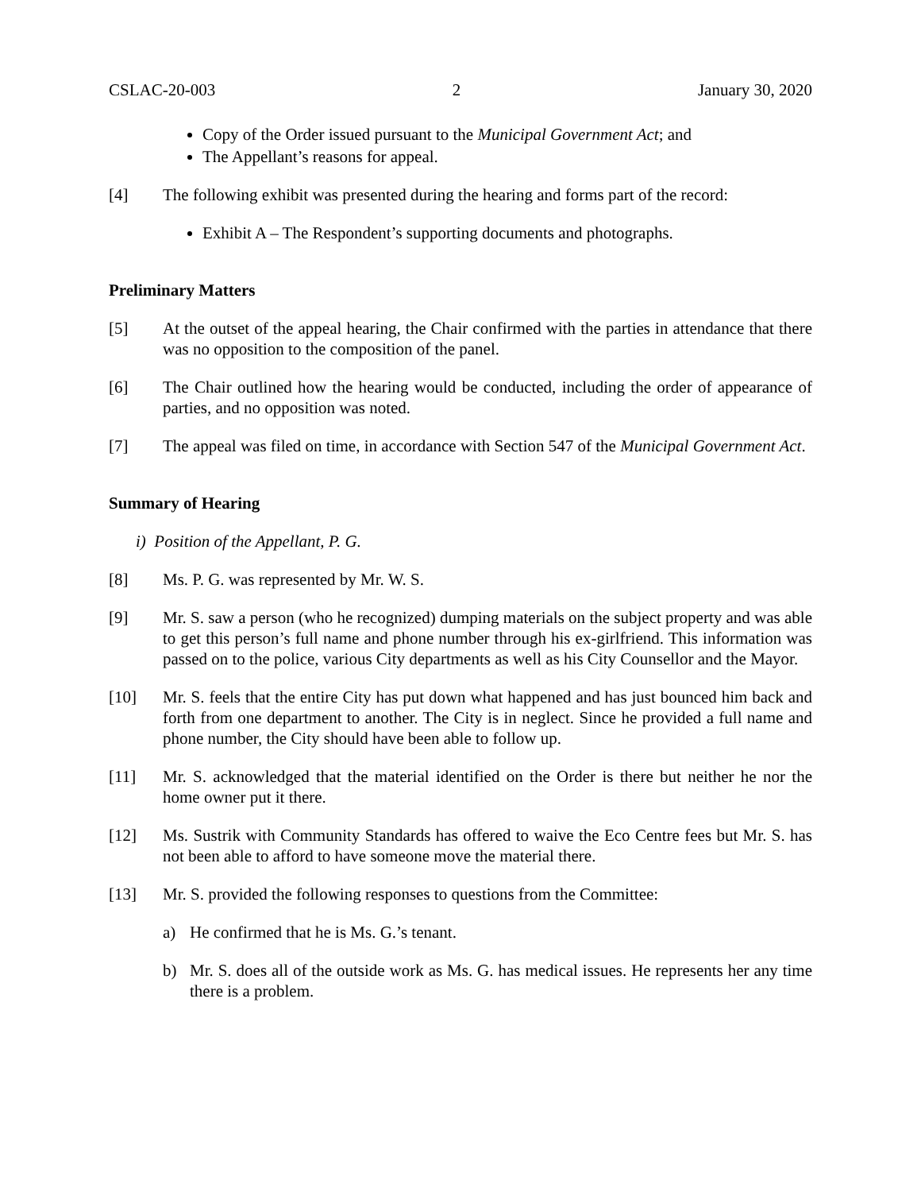CSLAC-20-003 2 January 30, 2020
Copy of the Order issued pursuant to the Municipal Government Act; and
The Appellant’s reasons for appeal.
[4] The following exhibit was presented during the hearing and forms part of the record:
Exhibit A – The Respondent’s supporting documents and photographs.
Preliminary Matters
[5] At the outset of the appeal hearing, the Chair confirmed with the parties in attendance that there was no opposition to the composition of the panel.
[6] The Chair outlined how the hearing would be conducted, including the order of appearance of parties, and no opposition was noted.
[7] The appeal was filed on time, in accordance with Section 547 of the Municipal Government Act.
Summary of Hearing
i) Position of the Appellant, P. G.
[8] Ms. P. G. was represented by Mr. W. S.
[9] Mr. S. saw a person (who he recognized) dumping materials on the subject property and was able to get this person’s full name and phone number through his ex-girlfriend. This information was passed on to the police, various City departments as well as his City Counsellor and the Mayor.
[10] Mr. S. feels that the entire City has put down what happened and has just bounced him back and forth from one department to another. The City is in neglect. Since he provided a full name and phone number, the City should have been able to follow up.
[11] Mr. S. acknowledged that the material identified on the Order is there but neither he nor the home owner put it there.
[12] Ms. Sustrik with Community Standards has offered to waive the Eco Centre fees but Mr. S. has not been able to afford to have someone move the material there.
[13] Mr. S. provided the following responses to questions from the Committee:
a) He confirmed that he is Ms. G.’s tenant.
b) Mr. S. does all of the outside work as Ms. G. has medical issues. He represents her any time there is a problem.